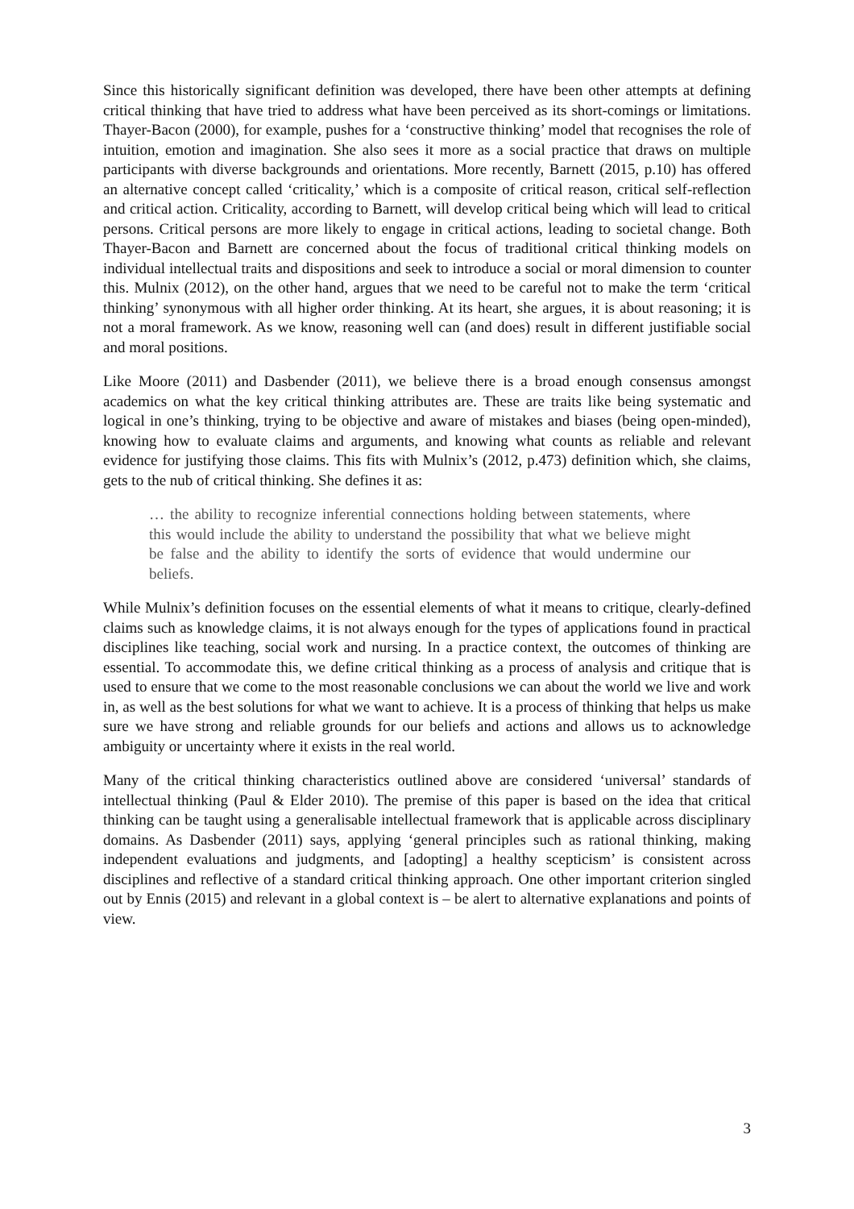Since this historically significant definition was developed, there have been other attempts at defining critical thinking that have tried to address what have been perceived as its short-comings or limitations. Thayer-Bacon (2000), for example, pushes for a ‘constructive thinking’ model that recognises the role of intuition, emotion and imagination. She also sees it more as a social practice that draws on multiple participants with diverse backgrounds and orientations. More recently, Barnett (2015, p.10) has offered an alternative concept called ‘criticality,’ which is a composite of critical reason, critical self-reflection and critical action. Criticality, according to Barnett, will develop critical being which will lead to critical persons. Critical persons are more likely to engage in critical actions, leading to societal change. Both Thayer-Bacon and Barnett are concerned about the focus of traditional critical thinking models on individual intellectual traits and dispositions and seek to introduce a social or moral dimension to counter this. Mulnix (2012), on the other hand, argues that we need to be careful not to make the term ‘critical thinking’ synonymous with all higher order thinking. At its heart, she argues, it is about reasoning; it is not a moral framework. As we know, reasoning well can (and does) result in different justifiable social and moral positions.
Like Moore (2011) and Dasbender (2011), we believe there is a broad enough consensus amongst academics on what the key critical thinking attributes are. These are traits like being systematic and logical in one’s thinking, trying to be objective and aware of mistakes and biases (being open-minded), knowing how to evaluate claims and arguments, and knowing what counts as reliable and relevant evidence for justifying those claims. This fits with Mulnix’s (2012, p.473) definition which, she claims, gets to the nub of critical thinking. She defines it as:
… the ability to recognize inferential connections holding between statements, where this would include the ability to understand the possibility that what we believe might be false and the ability to identify the sorts of evidence that would undermine our beliefs.
While Mulnix’s definition focuses on the essential elements of what it means to critique, clearly-defined claims such as knowledge claims, it is not always enough for the types of applications found in practical disciplines like teaching, social work and nursing. In a practice context, the outcomes of thinking are essential. To accommodate this, we define critical thinking as a process of analysis and critique that is used to ensure that we come to the most reasonable conclusions we can about the world we live and work in, as well as the best solutions for what we want to achieve. It is a process of thinking that helps us make sure we have strong and reliable grounds for our beliefs and actions and allows us to acknowledge ambiguity or uncertainty where it exists in the real world.
Many of the critical thinking characteristics outlined above are considered ‘universal’ standards of intellectual thinking (Paul & Elder 2010). The premise of this paper is based on the idea that critical thinking can be taught using a generalisable intellectual framework that is applicable across disciplinary domains. As Dasbender (2011) says, applying ‘general principles such as rational thinking, making independent evaluations and judgments, and [adopting] a healthy scepticism’ is consistent across disciplines and reflective of a standard critical thinking approach. One other important criterion singled out by Ennis (2015) and relevant in a global context is – be alert to alternative explanations and points of view.
3